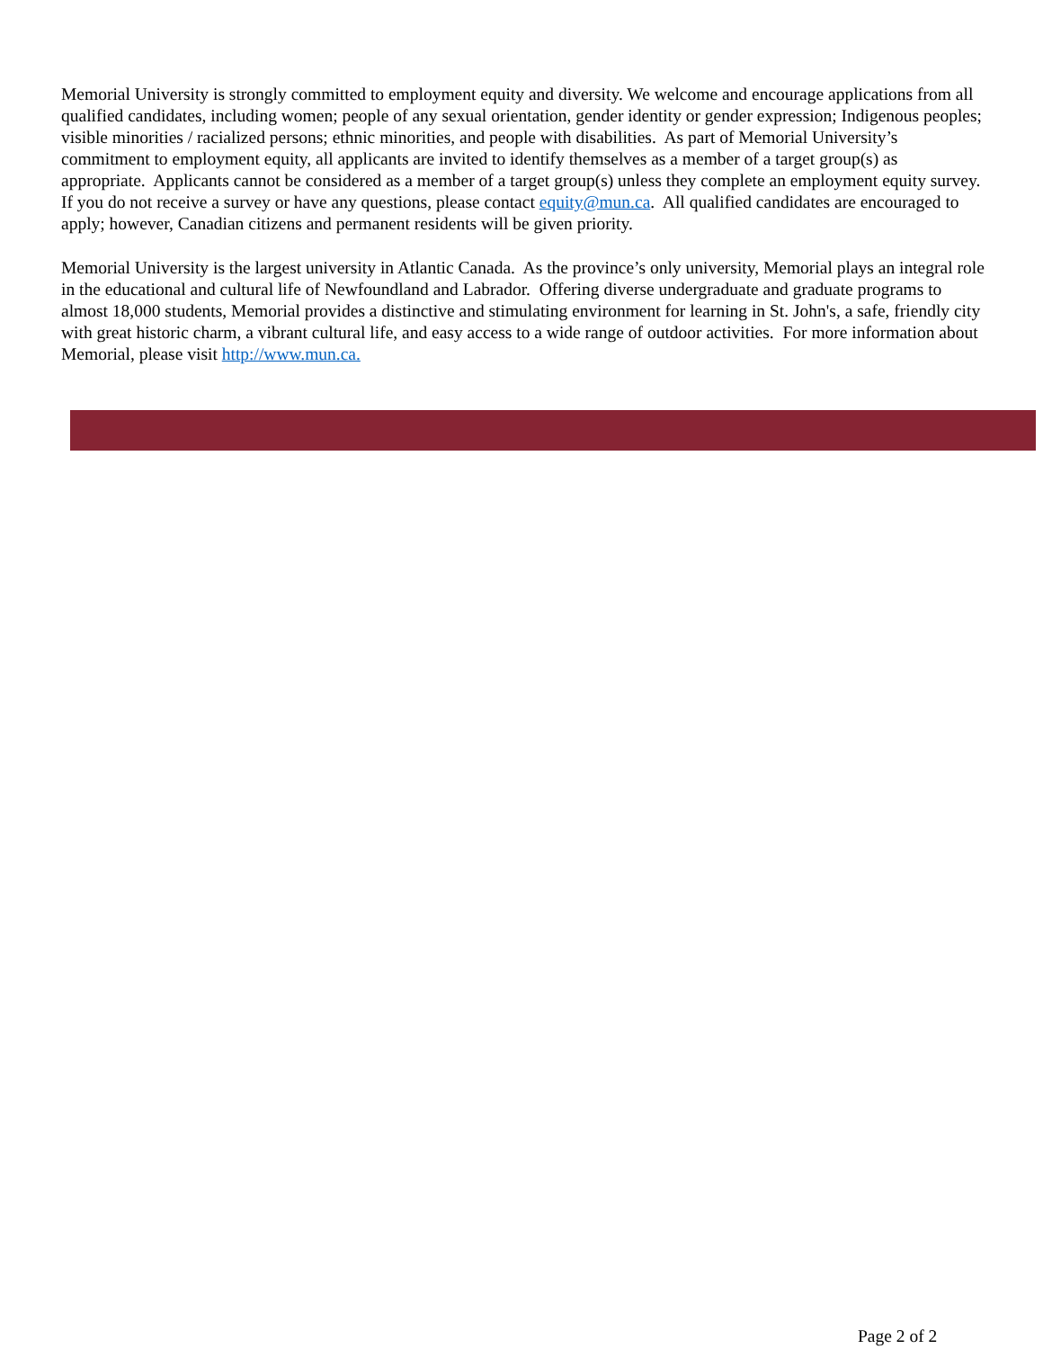Memorial University is strongly committed to employment equity and diversity. We welcome and encourage applications from all qualified candidates, including women; people of any sexual orientation, gender identity or gender expression; Indigenous peoples; visible minorities / racialized persons; ethnic minorities, and people with disabilities. As part of Memorial University’s commitment to employment equity, all applicants are invited to identify themselves as a member of a target group(s) as appropriate. Applicants cannot be considered as a member of a target group(s) unless they complete an employment equity survey. If you do not receive a survey or have any questions, please contact equity@mun.ca. All qualified candidates are encouraged to apply; however, Canadian citizens and permanent residents will be given priority.
Memorial University is the largest university in Atlantic Canada. As the province’s only university, Memorial plays an integral role in the educational and cultural life of Newfoundland and Labrador. Offering diverse undergraduate and graduate programs to almost 18,000 students, Memorial provides a distinctive and stimulating environment for learning in St. John's, a safe, friendly city with great historic charm, a vibrant cultural life, and easy access to a wide range of outdoor activities. For more information about Memorial, please visit http://www.mun.ca.
Page 2 of 2